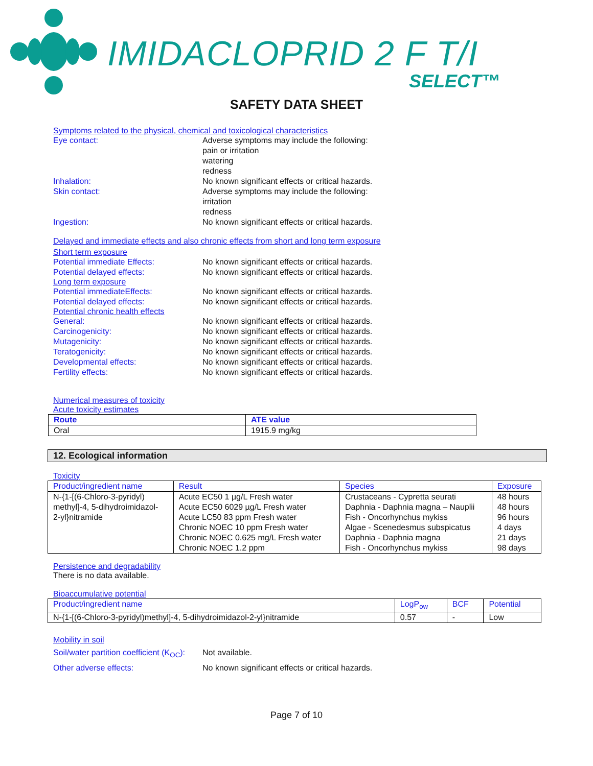IMIDACLOPRID 2 F T/I
SELECT™
SAFETY DATA SHEET
Symptoms related to the physical, chemical and toxicological characteristics
Eye contact: Adverse symptoms may include the following:
pain or irritation
watering
redness
Inhalation: No known significant effects or critical hazards.
Skin contact: Adverse symptoms may include the following:
irritation
redness
Ingestion: No known significant effects or critical hazards.
Delayed and immediate effects and also chronic effects from short and long term exposure
Short term exposure
Potential immediate Effects: No known significant effects or critical hazards.
Potential delayed effects: No known significant effects or critical hazards.
Long term exposure
Potential immediateEffects: No known significant effects or critical hazards.
Potential delayed effects: No known significant effects or critical hazards.
Potential chronic health effects
General: No known significant effects or critical hazards.
Carcinogenicity: No known significant effects or critical hazards.
Mutagenicity: No known significant effects or critical hazards.
Teratogenicity: No known significant effects or critical hazards.
Developmental effects: No known significant effects or critical hazards.
Fertility effects: No known significant effects or critical hazards.
Numerical measures of toxicity
Acute toxicity estimates
| Route | ATE value |
| --- | --- |
| Oral | 1915.9 mg/kg |
12. Ecological information
Toxicity
| Product/ingredient name | Result | Species | Exposure |
| --- | --- | --- | --- |
| N-{1-[(6-Chloro-3-pyridyl) methyl]-4, 5-dihydroimidazol- 2-yl}nitramide | Acute EC50 1 µg/L Fresh water Acute EC50 6029 µg/L Fresh water Acute LC50 83 ppm Fresh water Chronic NOEC 10 ppm Fresh water Chronic NOEC 0.625 mg/L Fresh water Chronic NOEC 1.2 ppm | Crustaceans - Cypretta seurati Daphnia - Daphnia magna – Nauplii Fish - Oncorhynchus mykiss Algae - Scenedesmus subspicatus Daphnia - Daphnia magna Fish - Oncorhynchus mykiss | 48 hours 48 hours 96 hours 4 days 21 days 98 days |
Persistence and degradability
There is no data available.
Bioaccumulative potential
| Product/ingredient name | LogP<sub>ow</sub> | BCF | Potential |
| --- | --- | --- | --- |
| N-{1-[(6-Chloro-3-pyridyl)methyl]-4, 5-dihydroimidazol-2-yl}nitramide | 0.57 | - | Low |
Mobility in soil
Soil/water partition coefficient (K<sub>OC</sub>):
Not available.
Other adverse effects: No known significant effects or critical hazards.
Page 7 of 10